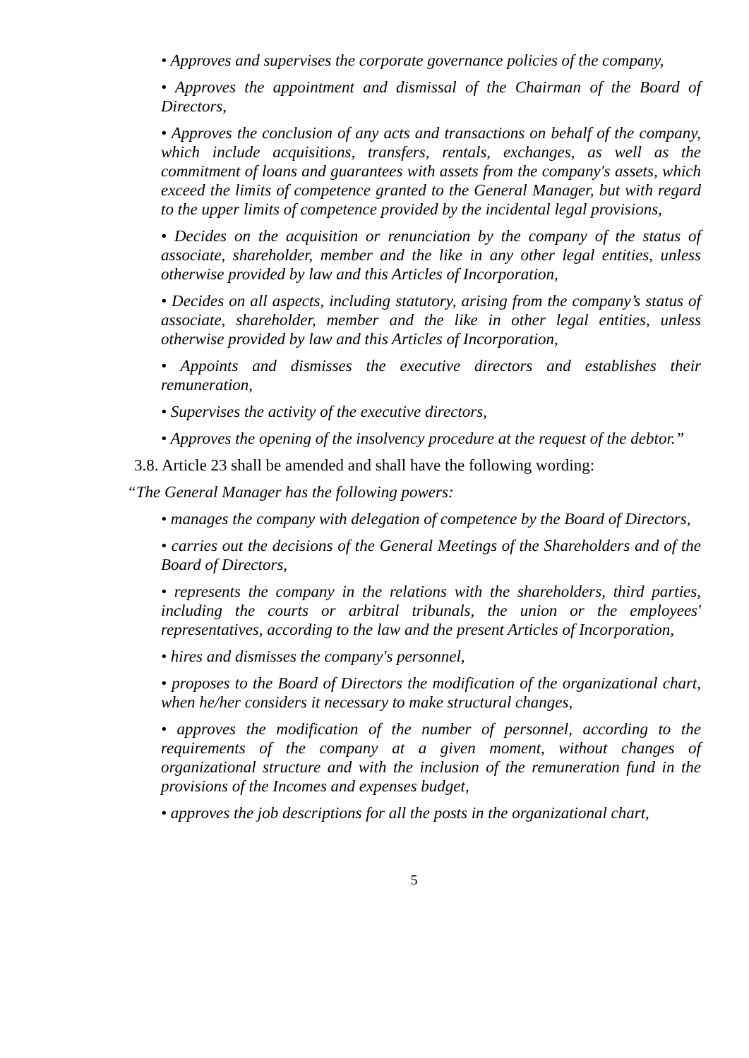• Approves and supervises the corporate governance policies of the company,
• Approves the appointment and dismissal of the Chairman of the Board of Directors,
• Approves the conclusion of any acts and transactions on behalf of the company, which include acquisitions, transfers, rentals, exchanges, as well as the commitment of loans and guarantees with assets from the company's assets, which exceed the limits of competence granted to the General Manager, but with regard to the upper limits of competence provided by the incidental legal provisions,
• Decides on the acquisition or renunciation by the company of the status of associate, shareholder, member and the like in any other legal entities, unless otherwise provided by law and this Articles of Incorporation,
• Decides on all aspects, including statutory, arising from the company’s status of associate, shareholder, member and the like in other legal entities, unless otherwise provided by law and this Articles of Incorporation,
• Appoints and dismisses the executive directors and establishes their remuneration,
• Supervises the activity of the executive directors,
• Approves the opening of the insolvency procedure at the request of the debtor.”
3.8. Article 23 shall be amended and shall have the following wording:
“The General Manager has the following powers:
• manages the company with delegation of competence by the Board of Directors,
• carries out the decisions of the General Meetings of the Shareholders and of the Board of Directors,
• represents the company in the relations with the shareholders, third parties, including the courts or arbitral tribunals, the union or the employees' representatives, according to the law and the present Articles of Incorporation,
• hires and dismisses the company's personnel,
• proposes to the Board of Directors the modification of the organizational chart, when he/her considers it necessary to make structural changes,
• approves the modification of the number of personnel, according to the requirements of the company at a given moment, without changes of organizational structure and with the inclusion of the remuneration fund in the provisions of the Incomes and expenses budget,
• approves the job descriptions for all the posts in the organizational chart,
5